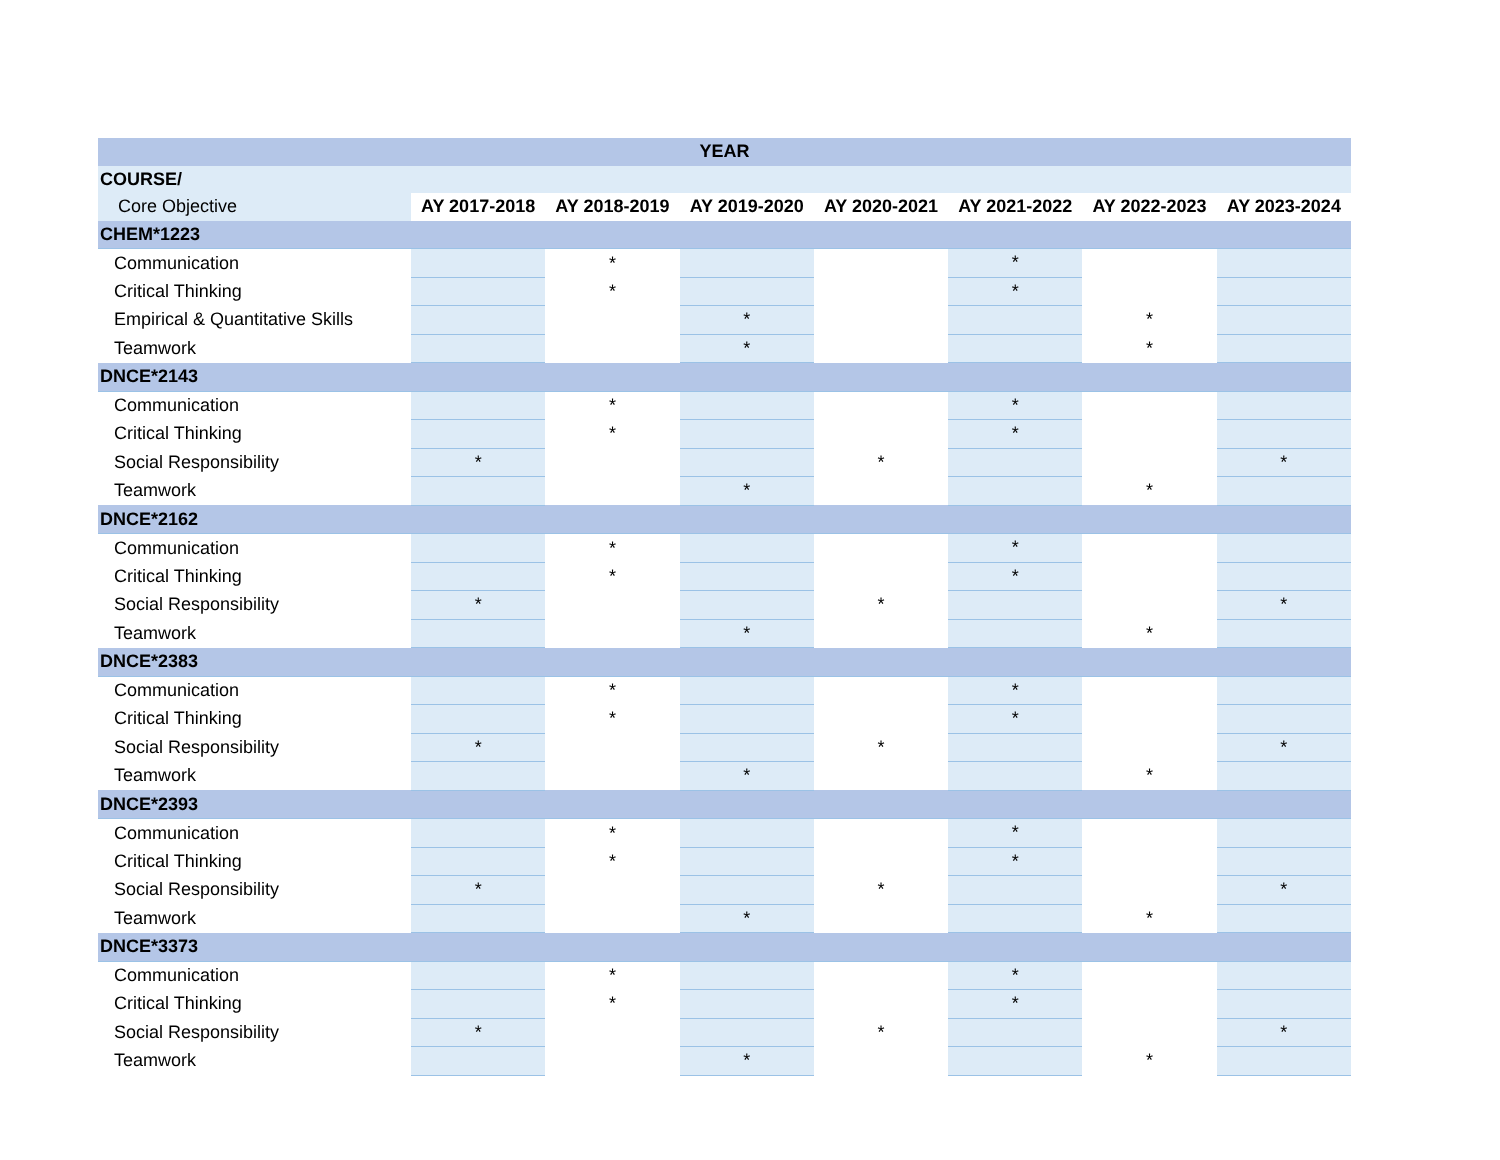| YEAR | | | | | | | |
| --- | --- | --- | --- | --- | --- | --- | --- |
| COURSE/ | | | | | | | |
| Core Objective | AY 2017-2018 | AY 2018-2019 | AY 2019-2020 | AY 2020-2021 | AY 2021-2022 | AY 2022-2023 | AY 2023-2024 |
| CHEM*1223 | | | | | | | |
| Communication | | * | | | * | | |
| Critical Thinking | | * | | | * | | |
| Empirical & Quantitative Skills | | | * | | | * | |
| Teamwork | | | * | | | * | |
| DNCE*2143 | | | | | | | |
| Communication | | * | | | * | | |
| Critical Thinking | | * | | | * | | |
| Social Responsibility | * | | | * | | | * |
| Teamwork | | | * | | | * | |
| DNCE*2162 | | | | | | | |
| Communication | | * | | | * | | |
| Critical Thinking | | * | | | * | | |
| Social Responsibility | * | | | * | | | * |
| Teamwork | | | * | | | * | |
| DNCE*2383 | | | | | | | |
| Communication | | * | | | * | | |
| Critical Thinking | | * | | | * | | |
| Social Responsibility | * | | | * | | | * |
| Teamwork | | | * | | | * | |
| DNCE*2393 | | | | | | | |
| Communication | | * | | | * | | |
| Critical Thinking | | * | | | * | | |
| Social Responsibility | * | | | * | | | * |
| Teamwork | | | * | | | * | |
| DNCE*3373 | | | | | | | |
| Communication | | * | | | * | | |
| Critical Thinking | | * | | | * | | |
| Social Responsibility | * | | | * | | | * |
| Teamwork | | | * | | | * | |